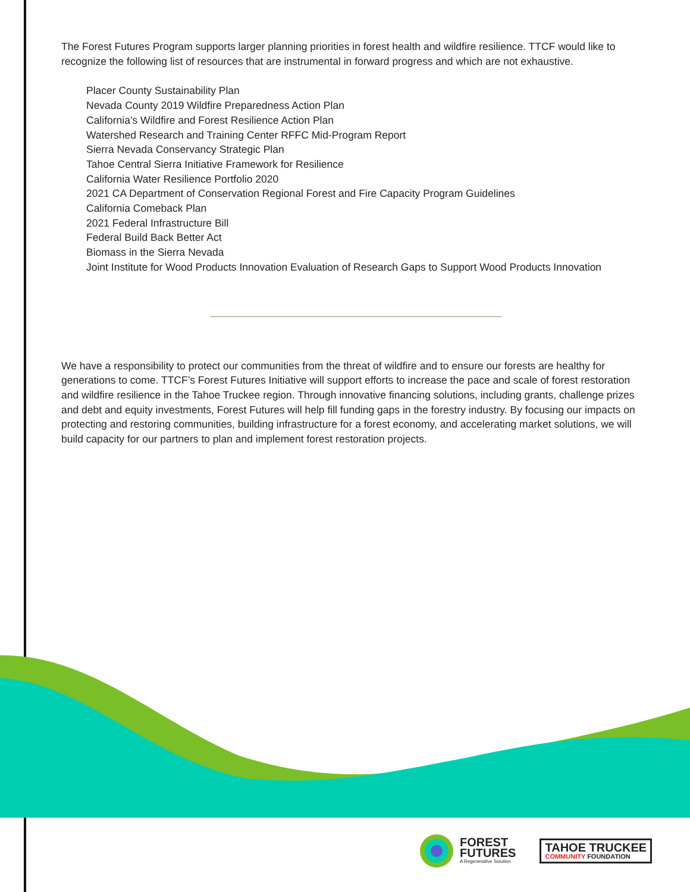The Forest Futures Program supports larger planning priorities in forest health and wildfire resilience. TTCF would like to recognize the following list of resources that are instrumental in forward progress and which are not exhaustive.
Placer County Sustainability Plan
Nevada County 2019 Wildfire Preparedness Action Plan
California’s Wildfire and Forest Resilience Action Plan
Watershed Research and Training Center RFFC Mid-Program Report
Sierra Nevada Conservancy Strategic Plan
Tahoe Central Sierra Initiative Framework for Resilience
California Water Resilience Portfolio 2020
2021 CA Department of Conservation Regional Forest and Fire Capacity Program Guidelines
California Comeback Plan
2021 Federal Infrastructure Bill
Federal Build Back Better Act
Biomass in the Sierra Nevada
Joint Institute for Wood Products Innovation Evaluation of Research Gaps to Support Wood Products Innovation
We have a responsibility to protect our communities from the threat of wildfire and to ensure our forests are healthy for generations to come. TTCF’s Forest Futures Initiative will support efforts to increase the pace and scale of forest restoration and wildfire resilience in the Tahoe Truckee region. Through innovative financing solutions, including grants, challenge prizes and debt and equity investments, Forest Futures will help fill funding gaps in the forestry industry. By focusing our impacts on protecting and restoring communities, building infrastructure for a forest economy, and accelerating market solutions, we will build capacity for our partners to plan and implement forest restoration projects.
FOREST
FUTURES
A Regenerative Solution
TAHOE TRUCKEE
COMMUNITY FOUNDATION